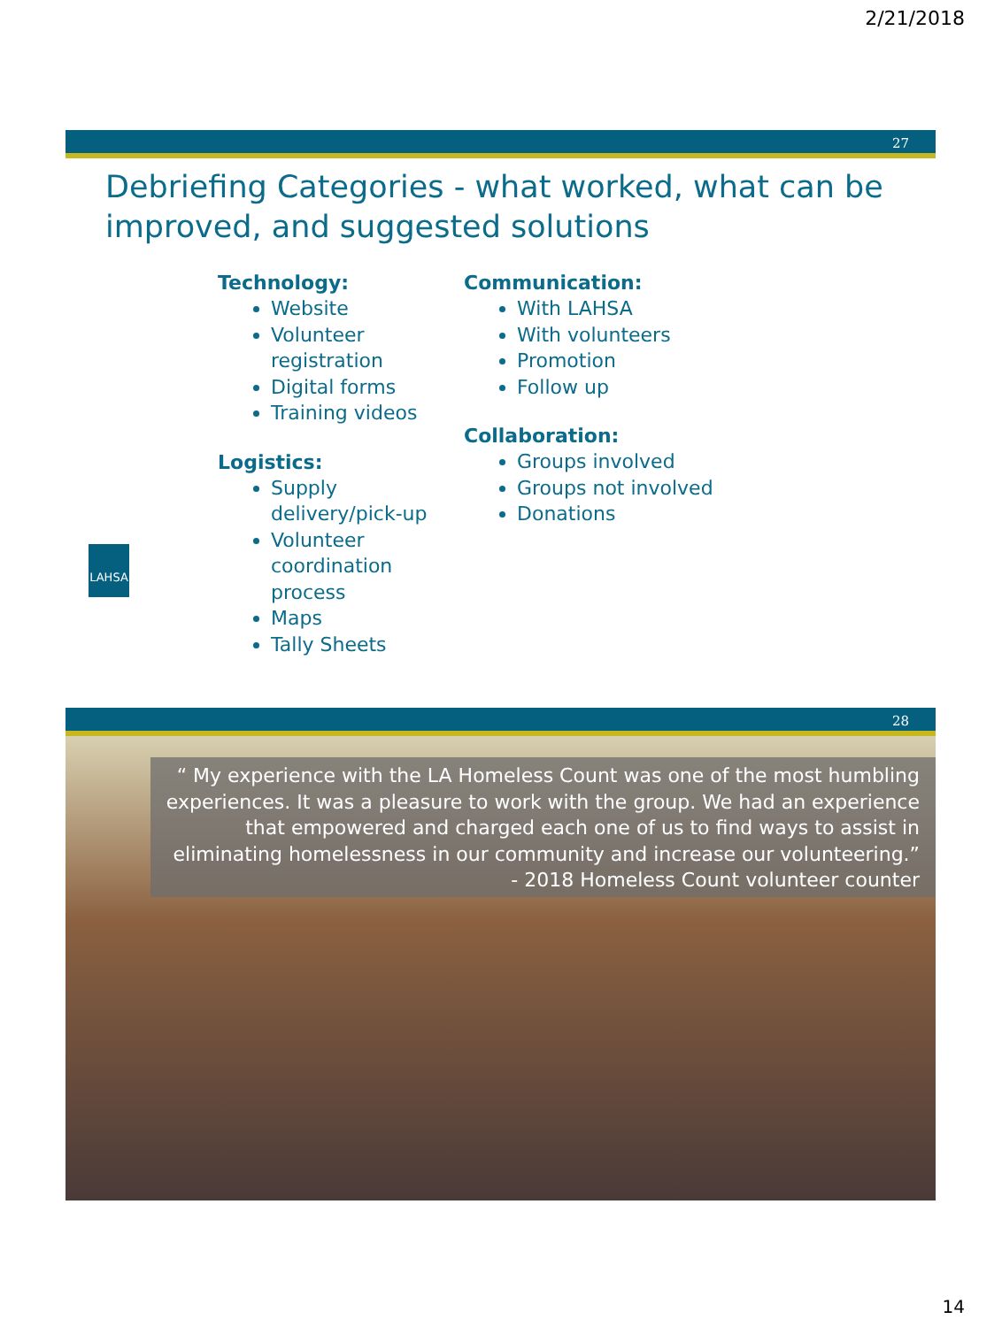2/21/2018
27
Debriefing Categories - what worked, what can be improved, and suggested solutions
Technology:
Website
Volunteer registration
Digital forms
Training videos
Logistics:
Supply delivery/pick-up
Volunteer coordination process
Maps
Tally Sheets
Communication:
With LAHSA
With volunteers
Promotion
Follow up
Collaboration:
Groups involved
Groups not involved
Donations
LAHSA
28
“ My experience with the LA Homeless Count was one of the most humbling experiences. It was a pleasure to work with the group. We had an experience that empowered and charged each one of us to find ways to assist in eliminating homelessness in our community and increase our volunteering.”
- 2018 Homeless Count volunteer counter
14